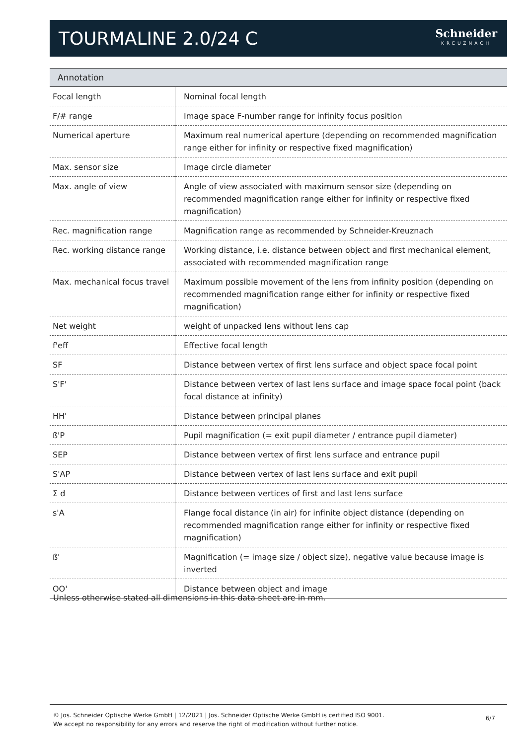TOURMALINE 2.0/24 C
Schneider
KREUZNACH
| Annotation | |
| --- | --- |
| Focal length | Nominal focal length |
| F/# range | Image space F-number range for infinity focus position |
| Numerical aperture | Maximum real numerical aperture (depending on recommended magnification range either for infinity or respective fixed magnification) |
| Max. sensor size | Image circle diameter |
| Max. angle of view | Angle of view associated with maximum sensor size (depending on recommended magnification range either for infinity or respective fixed magnification) |
| Rec. magnification range | Magnification range as recommended by Schneider-Kreuznach |
| Rec. working distance range | Working distance, i.e. distance between object and first mechanical element, associated with recommended magnification range |
| Max. mechanical focus travel | Maximum possible movement of the lens from infinity position (depending on recommended magnification range either for infinity or respective fixed magnification) |
| Net weight | weight of unpacked lens without lens cap |
| f'eff | Effective focal length |
| SF | Distance between vertex of first lens surface and object space focal point |
| S'F' | Distance between vertex of last lens surface and image space focal point (back focal distance at infinity) |
| HH' | Distance between principal planes |
| ß'P | Pupil magnification (= exit pupil diameter / entrance pupil diameter) |
| SEP | Distance between vertex of first lens surface and entrance pupil |
| S'AP | Distance between vertex of last lens surface and exit pupil |
| Σ d | Distance between vertices of first and last lens surface |
| s'A | Flange focal distance (in air) for infinite object distance (depending on recommended magnification range either for infinity or respective fixed magnification) |
| ß' | Magnification (= image size / object size), negative value because image is inverted |
| OO' | Distance between object and image |
Unless otherwise stated all dimensions in this data sheet are in mm.
© Jos. Schneider Optische Werke GmbH | 12/2021 | Jos. Schneider Optische Werke GmbH is certified ISO 9001.
We accept no responsibility for any errors and reserve the right of modification without further notice.
6/7